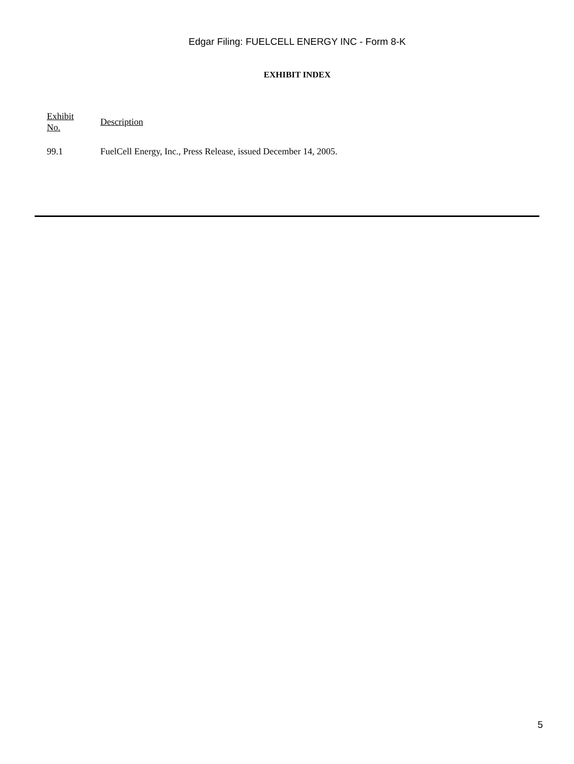Edgar Filing: FUELCELL ENERGY INC - Form 8-K
EXHIBIT INDEX
| Exhibit No. | Description |
| --- | --- |
| 99.1 | FuelCell Energy, Inc., Press Release, issued December 14, 2005. |
5